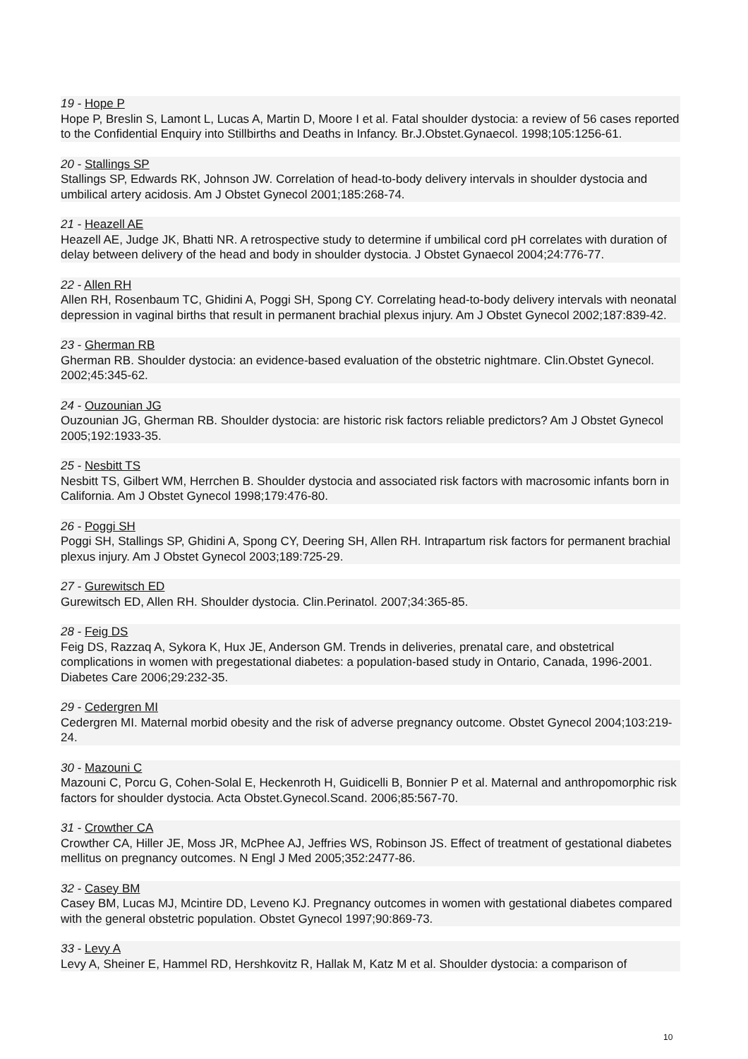19 - Hope P
Hope P, Breslin S, Lamont L, Lucas A, Martin D, Moore I et al. Fatal shoulder dystocia: a review of 56 cases reported to the Confidential Enquiry into Stillbirths and Deaths in Infancy. Br.J.Obstet.Gynaecol. 1998;105:1256-61.
20 - Stallings SP
Stallings SP, Edwards RK, Johnson JW. Correlation of head-to-body delivery intervals in shoulder dystocia and umbilical artery acidosis. Am J Obstet Gynecol 2001;185:268-74.
21 - Heazell AE
Heazell AE, Judge JK, Bhatti NR. A retrospective study to determine if umbilical cord pH correlates with duration of delay between delivery of the head and body in shoulder dystocia. J Obstet Gynaecol 2004;24:776-77.
22 - Allen RH
Allen RH, Rosenbaum TC, Ghidini A, Poggi SH, Spong CY. Correlating head-to-body delivery intervals with neonatal depression in vaginal births that result in permanent brachial plexus injury. Am J Obstet Gynecol 2002;187:839-42.
23 - Gherman RB
Gherman RB. Shoulder dystocia: an evidence-based evaluation of the obstetric nightmare. Clin.Obstet Gynecol. 2002;45:345-62.
24 - Ouzounian JG
Ouzounian JG, Gherman RB. Shoulder dystocia: are historic risk factors reliable predictors? Am J Obstet Gynecol 2005;192:1933-35.
25 - Nesbitt TS
Nesbitt TS, Gilbert WM, Herrchen B. Shoulder dystocia and associated risk factors with macrosomic infants born in California. Am J Obstet Gynecol 1998;179:476-80.
26 - Poggi SH
Poggi SH, Stallings SP, Ghidini A, Spong CY, Deering SH, Allen RH. Intrapartum risk factors for permanent brachial plexus injury. Am J Obstet Gynecol 2003;189:725-29.
27 - Gurewitsch ED
Gurewitsch ED, Allen RH. Shoulder dystocia. Clin.Perinatol. 2007;34:365-85.
28 - Feig DS
Feig DS, Razzaq A, Sykora K, Hux JE, Anderson GM. Trends in deliveries, prenatal care, and obstetrical complications in women with pregestational diabetes: a population-based study in Ontario, Canada, 1996-2001. Diabetes Care 2006;29:232-35.
29 - Cedergren MI
Cedergren MI. Maternal morbid obesity and the risk of adverse pregnancy outcome. Obstet Gynecol 2004;103:219-24.
30 - Mazouni C
Mazouni C, Porcu G, Cohen-Solal E, Heckenroth H, Guidicelli B, Bonnier P et al. Maternal and anthropomorphic risk factors for shoulder dystocia. Acta Obstet.Gynecol.Scand. 2006;85:567-70.
31 - Crowther CA
Crowther CA, Hiller JE, Moss JR, McPhee AJ, Jeffries WS, Robinson JS. Effect of treatment of gestational diabetes mellitus on pregnancy outcomes. N Engl J Med 2005;352:2477-86.
32 - Casey BM
Casey BM, Lucas MJ, Mcintire DD, Leveno KJ. Pregnancy outcomes in women with gestational diabetes compared with the general obstetric population. Obstet Gynecol 1997;90:869-73.
33 - Levy A
Levy A, Sheiner E, Hammel RD, Hershkovitz R, Hallak M, Katz M et al. Shoulder dystocia: a comparison of
10